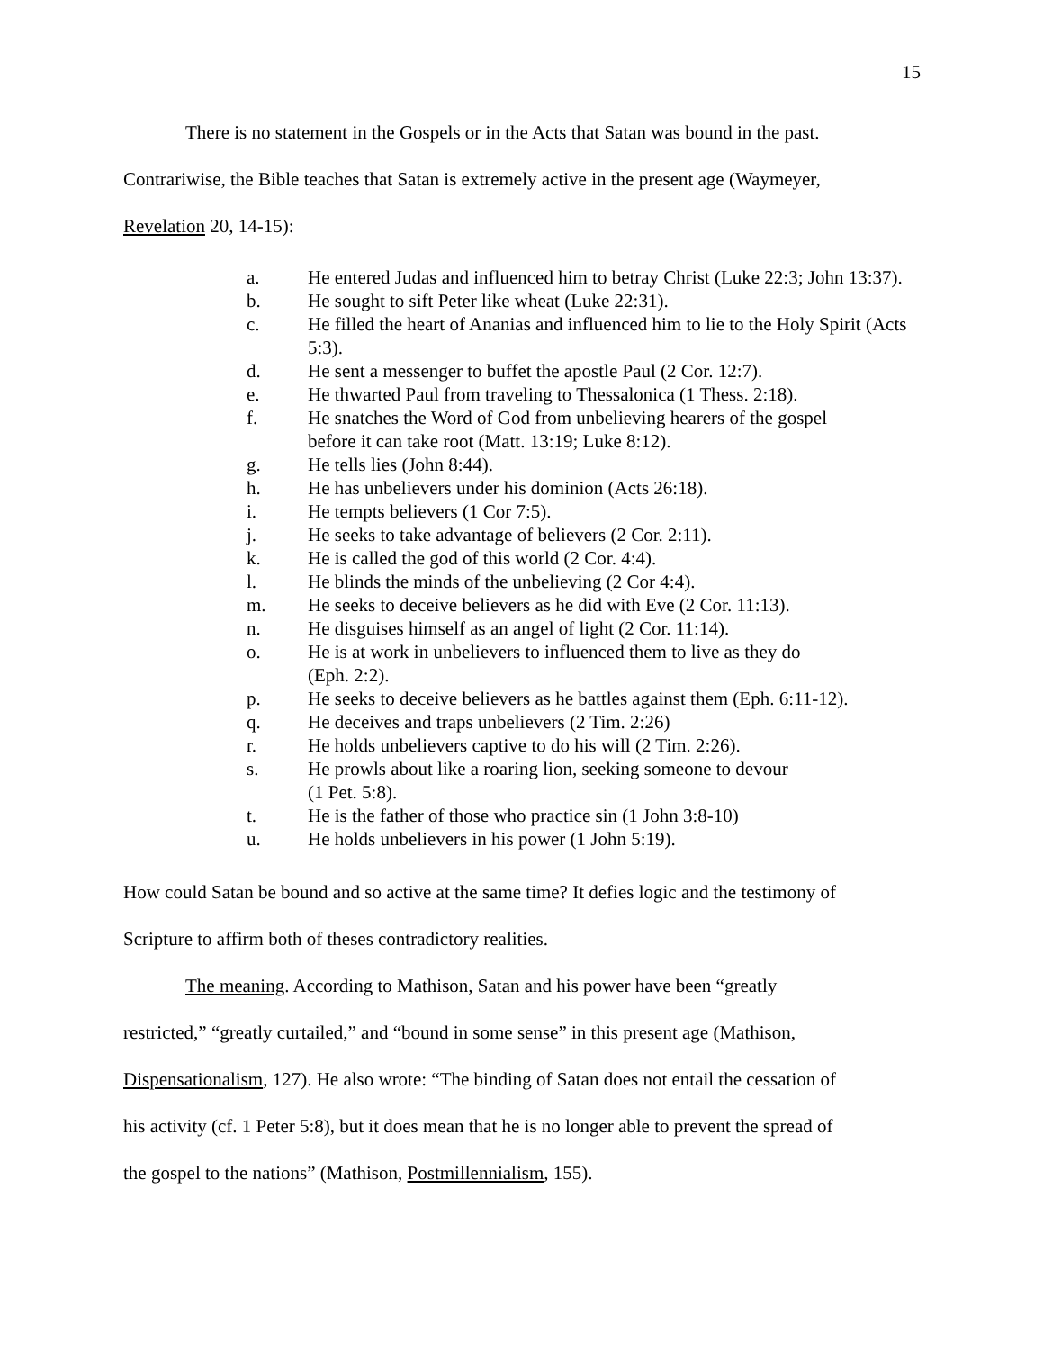15
There is no statement in the Gospels or in the Acts that Satan was bound in the past.
Contrariwise, the Bible teaches that Satan is extremely active in the present age (Waymeyer,
Revelation 20, 14-15):
a. He entered Judas and influenced him to betray Christ (Luke 22:3; John 13:37).
b. He sought to sift Peter like wheat (Luke 22:31).
c. He filled the heart of Ananias and influenced him to lie to the Holy Spirit (Acts 5:3).
d. He sent a messenger to buffet the apostle Paul (2 Cor. 12:7).
e. He thwarted Paul from traveling to Thessalonica (1 Thess. 2:18).
f. He snatches the Word of God from unbelieving hearers of the gospel
before it can take root (Matt. 13:19; Luke 8:12).
g. He tells lies (John 8:44).
h. He has unbelievers under his dominion (Acts 26:18).
i. He tempts believers (1 Cor 7:5).
j. He seeks to take advantage of believers (2 Cor. 2:11).
k. He is called the god of this world (2 Cor. 4:4).
l. He blinds the minds of the unbelieving (2 Cor 4:4).
m. He seeks to deceive believers as he did with Eve (2 Cor. 11:13).
n. He disguises himself as an angel of light (2 Cor. 11:14).
o. He is at work in unbelievers to influenced them to live as they do
(Eph. 2:2).
p. He seeks to deceive believers as he battles against them (Eph. 6:11-12).
q. He deceives and traps unbelievers (2 Tim. 2:26)
r. He holds unbelievers captive to do his will (2 Tim. 2:26).
s. He prowls about like a roaring lion, seeking someone to devour
(1 Pet. 5:8).
t. He is the father of those who practice sin (1 John 3:8-10)
u. He holds unbelievers in his power (1 John 5:19).
How could Satan be bound and so active at the same time? It defies logic and the testimony of
Scripture to affirm both of theses contradictory realities.
The meaning. According to Mathison, Satan and his power have been “greatly
restricted,” “greatly curtailed,” and “bound in some sense” in this present age (Mathison,
Dispensationalism, 127). He also wrote: “The binding of Satan does not entail the cessation of
his activity (cf. 1 Peter 5:8), but it does mean that he is no longer able to prevent the spread of
the gospel to the nations” (Mathison, Postmillennialism, 155).